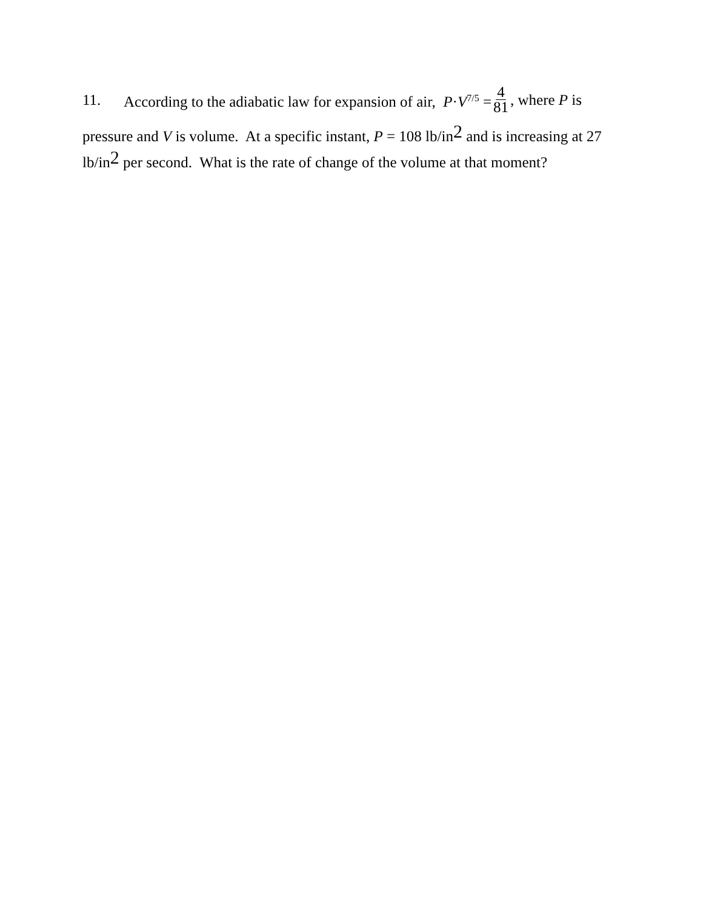11. According to the adiabatic law for expansion of air, P·V<sup>7/5</sup> = 4 81, where P is
pressure and V is volume. At a specific instant, P = 108 lb/in2 and is increasing at 27 lb/in2 per second. What is the rate of change of the volume at that moment?